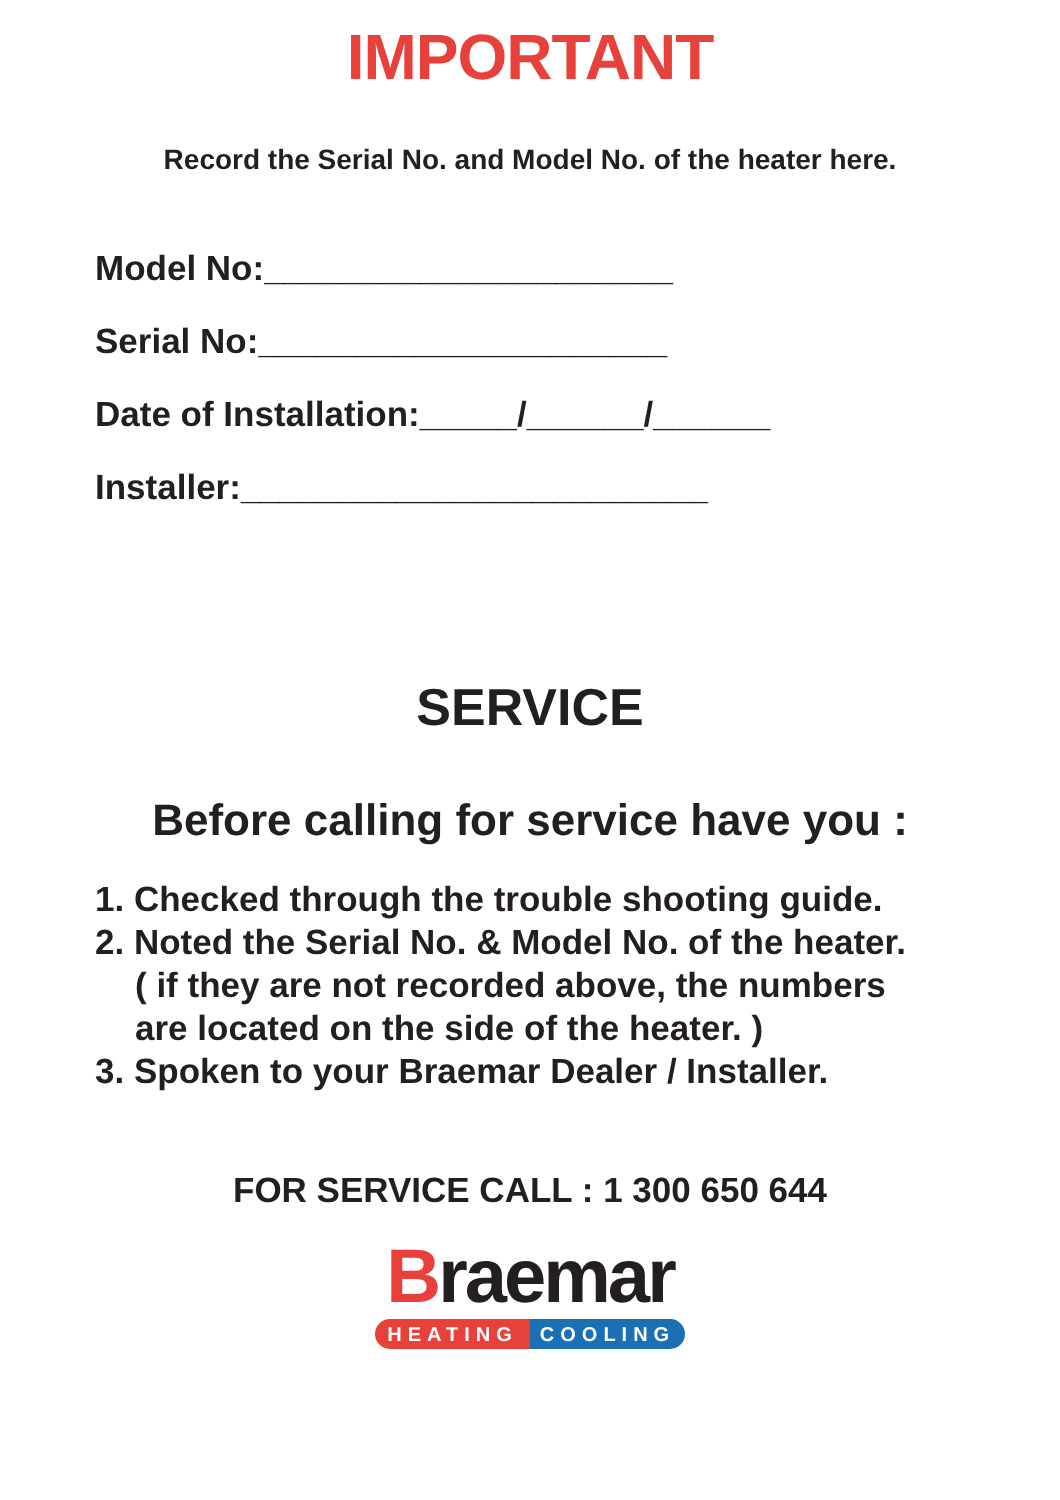IMPORTANT
Record the Serial No. and Model No. of the heater here.
Model No:_____________________
Serial No:_____________________
Date of Installation:_____/______/______
Installer:________________________
SERVICE
Before calling for service have you :
1. Checked through the trouble shooting guide.
2. Noted the Serial No. & Model No. of the heater.
( if they are not recorded above, the numbers
are located on the side of the heater. )
3. Spoken to your Braemar Dealer / Installer.
FOR SERVICE CALL : 1 300 650 644
Braemar
HEATING COOLING